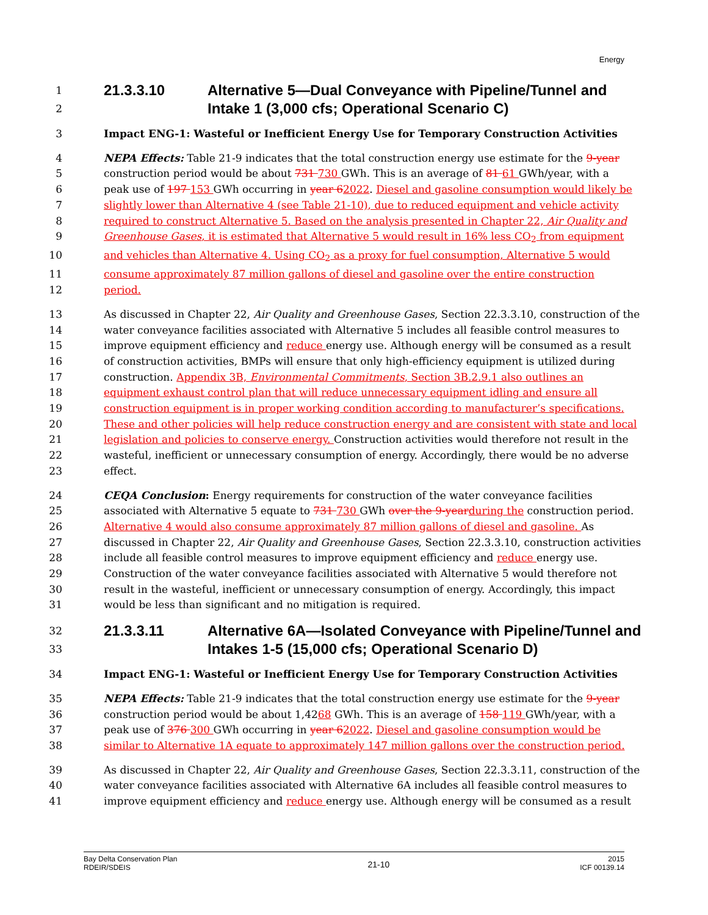Energy
1 21.3.3.10 Alternative 5—Dual Conveyance with Pipeline/Tunnel and
2 Intake 1 (3,000 cfs; Operational Scenario C)
3 Impact ENG-1: Wasteful or Inefficient Energy Use for Temporary Construction Activities
4 NEPA Effects: Table 21-9 indicates that the total construction energy use estimate for the 9-year
5 construction period would be about 731 730 GWh. This is an average of 81 61 GWh/year, with a
6 peak use of 197 153 GWh occurring in year 62022. Diesel and gasoline consumption would likely be
7 slightly lower than Alternative 4 (see Table 21-10), due to reduced equipment and vehicle activity
8 required to construct Alternative 5. Based on the analysis presented in Chapter 22, Air Quality and
9 Greenhouse Gases, it is estimated that Alternative 5 would result in 16% less CO<sub>2</sub> from equipment
10 and vehicles than Alternative 4. Using CO<sub>2</sub> as a proxy for fuel consumption, Alternative 5 would
11 consume approximately 87 million gallons of diesel and gasoline over the entire construction
12 period.
13 As discussed in Chapter 22, Air Quality and Greenhouse Gases, Section 22.3.3.10, construction of the
14 water conveyance facilities associated with Alternative 5 includes all feasible control measures to
15 improve equipment efficiency and reduce energy use. Although energy will be consumed as a result
16 of construction activities, BMPs will ensure that only high-efficiency equipment is utilized during
17 construction. Appendix 3B, Environmental Commitments, Section 3B.2.9.1 also outlines an
18 equipment exhaust control plan that will reduce unnecessary equipment idling and ensure all
19 construction equipment is in proper working condition according to manufacturer’s specifications.
20 These and other policies will help reduce construction energy and are consistent with state and local
21 legislation and policies to conserve energy. Construction activities would therefore not result in the
22 wasteful, inefficient or unnecessary consumption of energy. Accordingly, there would be no adverse
23 effect.
24 CEQA Conclusion: Energy requirements for construction of the water conveyance facilities
25 associated with Alternative 5 equate to 731 730 GWh over the 9-year during the construction period.
26 Alternative 4 would also consume approximately 87 million gallons of diesel and gasoline. As
27 discussed in Chapter 22, Air Quality and Greenhouse Gases, Section 22.3.3.10, construction activities
28 include all feasible control measures to improve equipment efficiency and reduce energy use.
29 Construction of the water conveyance facilities associated with Alternative 5 would therefore not
30 result in the wasteful, inefficient or unnecessary consumption of energy. Accordingly, this impact
31 would be less than significant and no mitigation is required.
32 21.3.3.11 Alternative 6A—Isolated Conveyance with Pipeline/Tunnel and
33 Intakes 1-5 (15,000 cfs; Operational Scenario D)
34 Impact ENG-1: Wasteful or Inefficient Energy Use for Temporary Construction Activities
35 NEPA Effects: Table 21-9 indicates that the total construction energy use estimate for the 9-year
36 construction period would be about 1,4268 GWh. This is an average of 158 119 GWh/year, with a
37 peak use of 376 300 GWh occurring in year 62022. Diesel and gasoline consumption would be
38 similar to Alternative 1A equate to approximately 147 million gallons over the construction period.
39 As discussed in Chapter 22, Air Quality and Greenhouse Gases, Section 22.3.3.11, construction of the
40 water conveyance facilities associated with Alternative 6A includes all feasible control measures to
41 improve equipment efficiency and reduce energy use. Although energy will be consumed as a result
Bay Delta Conservation Plan
RDEIR/SDEIS
21-10
2015
ICF 00139.14